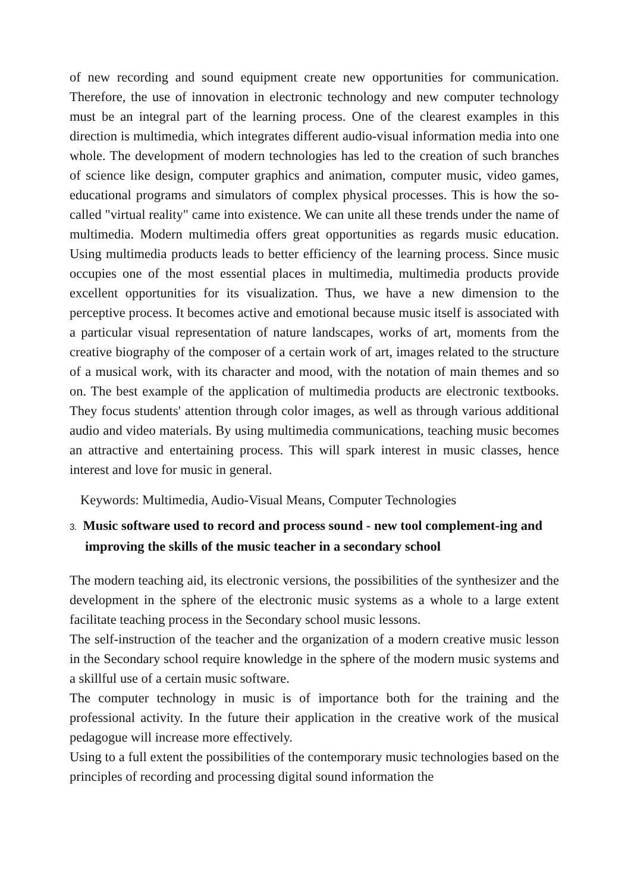of new recording and sound equipment create new opportunities for communication. Therefore, the use of innovation in electronic technology and new computer technology must be an integral part of the learning process. One of the clearest examples in this direction is multimedia, which integrates different audio-visual information media into one whole. The development of modern technologies has led to the creation of such branches of science like design, computer graphics and animation, computer music, video games, educational programs and simulators of complex physical processes. This is how the so-called "virtual reality" came into existence. We can unite all these trends under the name of multimedia. Modern multimedia offers great opportunities as regards music education. Using multimedia products leads to better efficiency of the learning process. Since music occupies one of the most essential places in multimedia, multimedia products provide excellent opportunities for its visualization. Thus, we have a new dimension to the perceptive process. It becomes active and emotional because music itself is associated with a particular visual representation of nature landscapes, works of art, moments from the creative biography of the composer of a certain work of art, images related to the structure of a musical work, with its character and mood, with the notation of main themes and so on. The best example of the application of multimedia products are electronic textbooks. They focus students' attention through color images, as well as through various additional audio and video materials. By using multimedia communications, teaching music becomes an attractive and entertaining process. This will spark interest in music classes, hence interest and love for music in general.
Keywords: Multimedia, Audio-Visual Means, Computer Technologies
3. Music software used to record and process sound - new tool complement-ing and improving the skills of the music teacher in a secondary school
The modern teaching aid, its electronic versions, the possibilities of the synthesizer and the development in the sphere of the electronic music systems as a whole to a large extent facilitate teaching process in the Secondary school music lessons.
The self-instruction of the teacher and the organization of a modern creative music lesson in the Secondary school require knowledge in the sphere of the modern music systems and a skillful use of a certain music software.
The computer technology in music is of importance both for the training and the professional activity. In the future their application in the creative work of the musical pedagogue will increase more effectively.
Using to a full extent the possibilities of the contemporary music technologies based on the principles of recording and processing digital sound information the